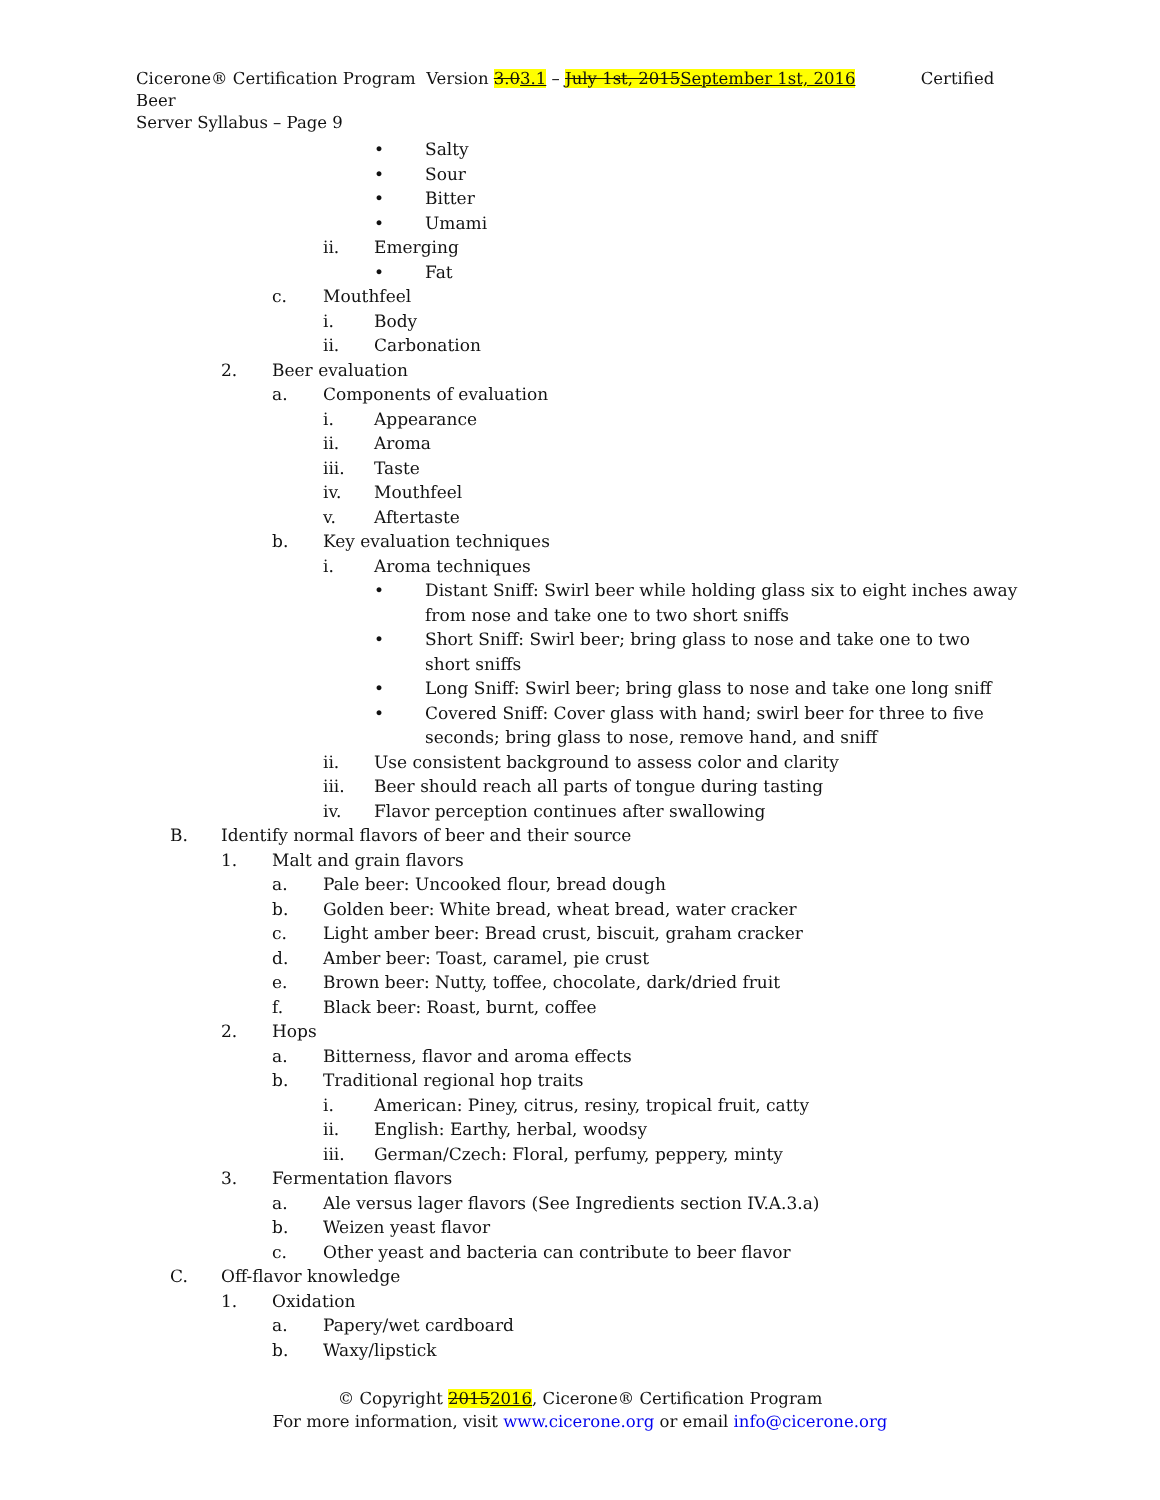Cicerone® Certification Program Version 3.03.1 – July 1st, 2015 September 1st, 2016 Certified Beer
Server Syllabus – Page 9
• Salty
• Sour
• Bitter
• Umami
ii. Emerging
• Fat
c. Mouthfeel
i. Body
ii. Carbonation
2. Beer evaluation
a. Components of evaluation
i. Appearance
ii. Aroma
iii. Taste
iv. Mouthfeel
v. Aftertaste
b. Key evaluation techniques
i. Aroma techniques
• Distant Sniff: Swirl beer while holding glass six to eight inches away from nose and take one to two short sniffs
• Short Sniff: Swirl beer; bring glass to nose and take one to two short sniffs
• Long Sniff: Swirl beer; bring glass to nose and take one long sniff
• Covered Sniff: Cover glass with hand; swirl beer for three to five seconds; bring glass to nose, remove hand, and sniff
ii. Use consistent background to assess color and clarity
iii. Beer should reach all parts of tongue during tasting
iv. Flavor perception continues after swallowing
B. Identify normal flavors of beer and their source
1. Malt and grain flavors
a. Pale beer: Uncooked flour, bread dough
b. Golden beer: White bread, wheat bread, water cracker
c. Light amber beer: Bread crust, biscuit, graham cracker
d. Amber beer: Toast, caramel, pie crust
e. Brown beer: Nutty, toffee, chocolate, dark/dried fruit
f. Black beer: Roast, burnt, coffee
2. Hops
a. Bitterness, flavor and aroma effects
b. Traditional regional hop traits
i. American: Piney, citrus, resiny, tropical fruit, catty
ii. English: Earthy, herbal, woodsy
iii. German/Czech: Floral, perfumy, peppery, minty
3. Fermentation flavors
a. Ale versus lager flavors (See Ingredients section IV.A.3.a)
b. Weizen yeast flavor
c. Other yeast and bacteria can contribute to beer flavor
C. Off-flavor knowledge
1. Oxidation
a. Papery/wet cardboard
b. Waxy/lipstick
© Copyright 20152016, Cicerone® Certification Program
For more information, visit www.cicerone.org or email info@cicerone.org